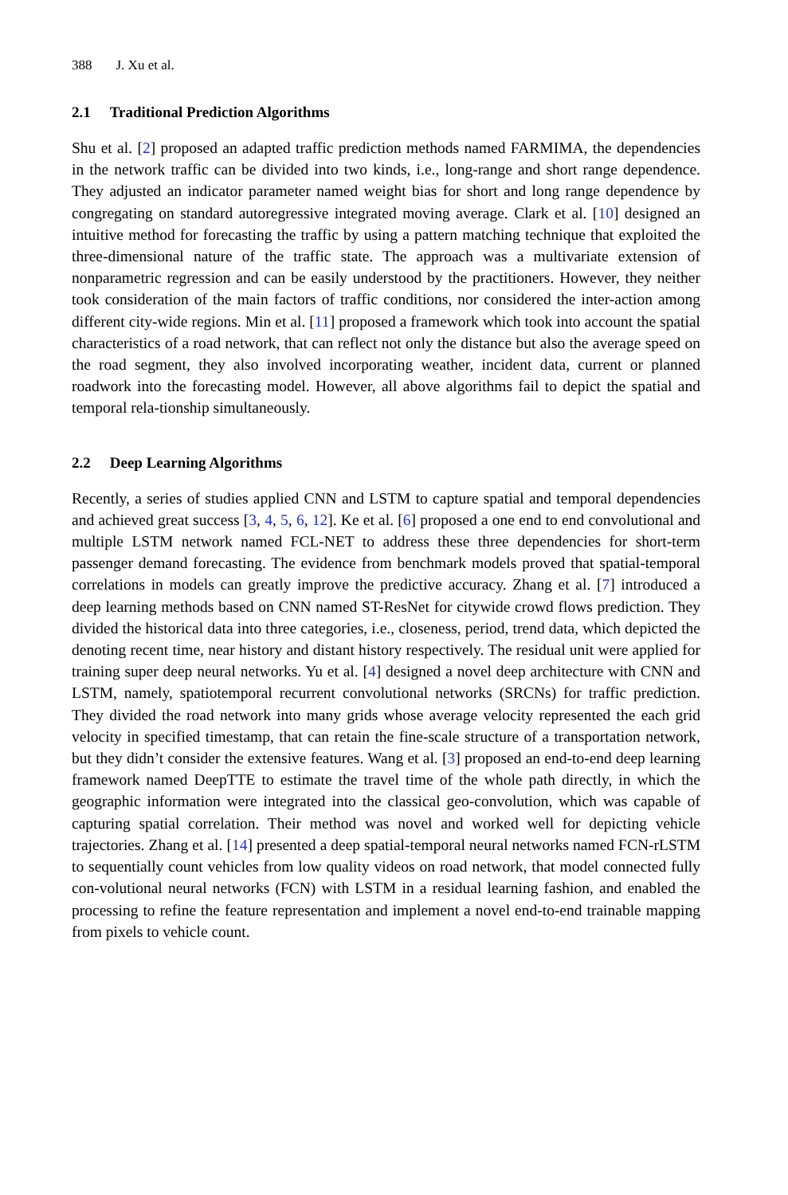388 J. Xu et al.
2.1 Traditional Prediction Algorithms
Shu et al. [2] proposed an adapted traffic prediction methods named FARMIMA, the dependencies in the network traffic can be divided into two kinds, i.e., long-range and short range dependence. They adjusted an indicator parameter named weight bias for short and long range dependence by congregating on standard autoregressive integrated moving average. Clark et al. [10] designed an intuitive method for forecasting the traffic by using a pattern matching technique that exploited the three-dimensional nature of the traffic state. The approach was a multivariate extension of nonparametric regression and can be easily understood by the practitioners. However, they neither took consideration of the main factors of traffic conditions, nor considered the inter-action among different city-wide regions. Min et al. [11] proposed a framework which took into account the spatial characteristics of a road network, that can reflect not only the distance but also the average speed on the road segment, they also involved incorporating weather, incident data, current or planned roadwork into the forecasting model. However, all above algorithms fail to depict the spatial and temporal rela-tionship simultaneously.
2.2 Deep Learning Algorithms
Recently, a series of studies applied CNN and LSTM to capture spatial and temporal dependencies and achieved great success [3, 4, 5, 6, 12]. Ke et al. [6] proposed a one end to end convolutional and multiple LSTM network named FCL-NET to address these three dependencies for short-term passenger demand forecasting. The evidence from benchmark models proved that spatial-temporal correlations in models can greatly improve the predictive accuracy. Zhang et al. [7] introduced a deep learning methods based on CNN named ST-ResNet for citywide crowd flows prediction. They divided the historical data into three categories, i.e., closeness, period, trend data, which depicted the denoting recent time, near history and distant history respectively. The residual unit were applied for training super deep neural networks. Yu et al. [4] designed a novel deep architecture with CNN and LSTM, namely, spatiotemporal recurrent convolutional networks (SRCNs) for traffic prediction. They divided the road network into many grids whose average velocity represented the each grid velocity in specified timestamp, that can retain the fine-scale structure of a transportation network, but they didn’t consider the extensive features. Wang et al. [3] proposed an end-to-end deep learning framework named DeepTTE to estimate the travel time of the whole path directly, in which the geographic information were integrated into the classical geo-convolution, which was capable of capturing spatial correlation. Their method was novel and worked well for depicting vehicle trajectories. Zhang et al. [14] presented a deep spatial-temporal neural networks named FCN-rLSTM to sequentially count vehicles from low quality videos on road network, that model connected fully con-volutional neural networks (FCN) with LSTM in a residual learning fashion, and enabled the processing to refine the feature representation and implement a novel end-to-end trainable mapping from pixels to vehicle count.